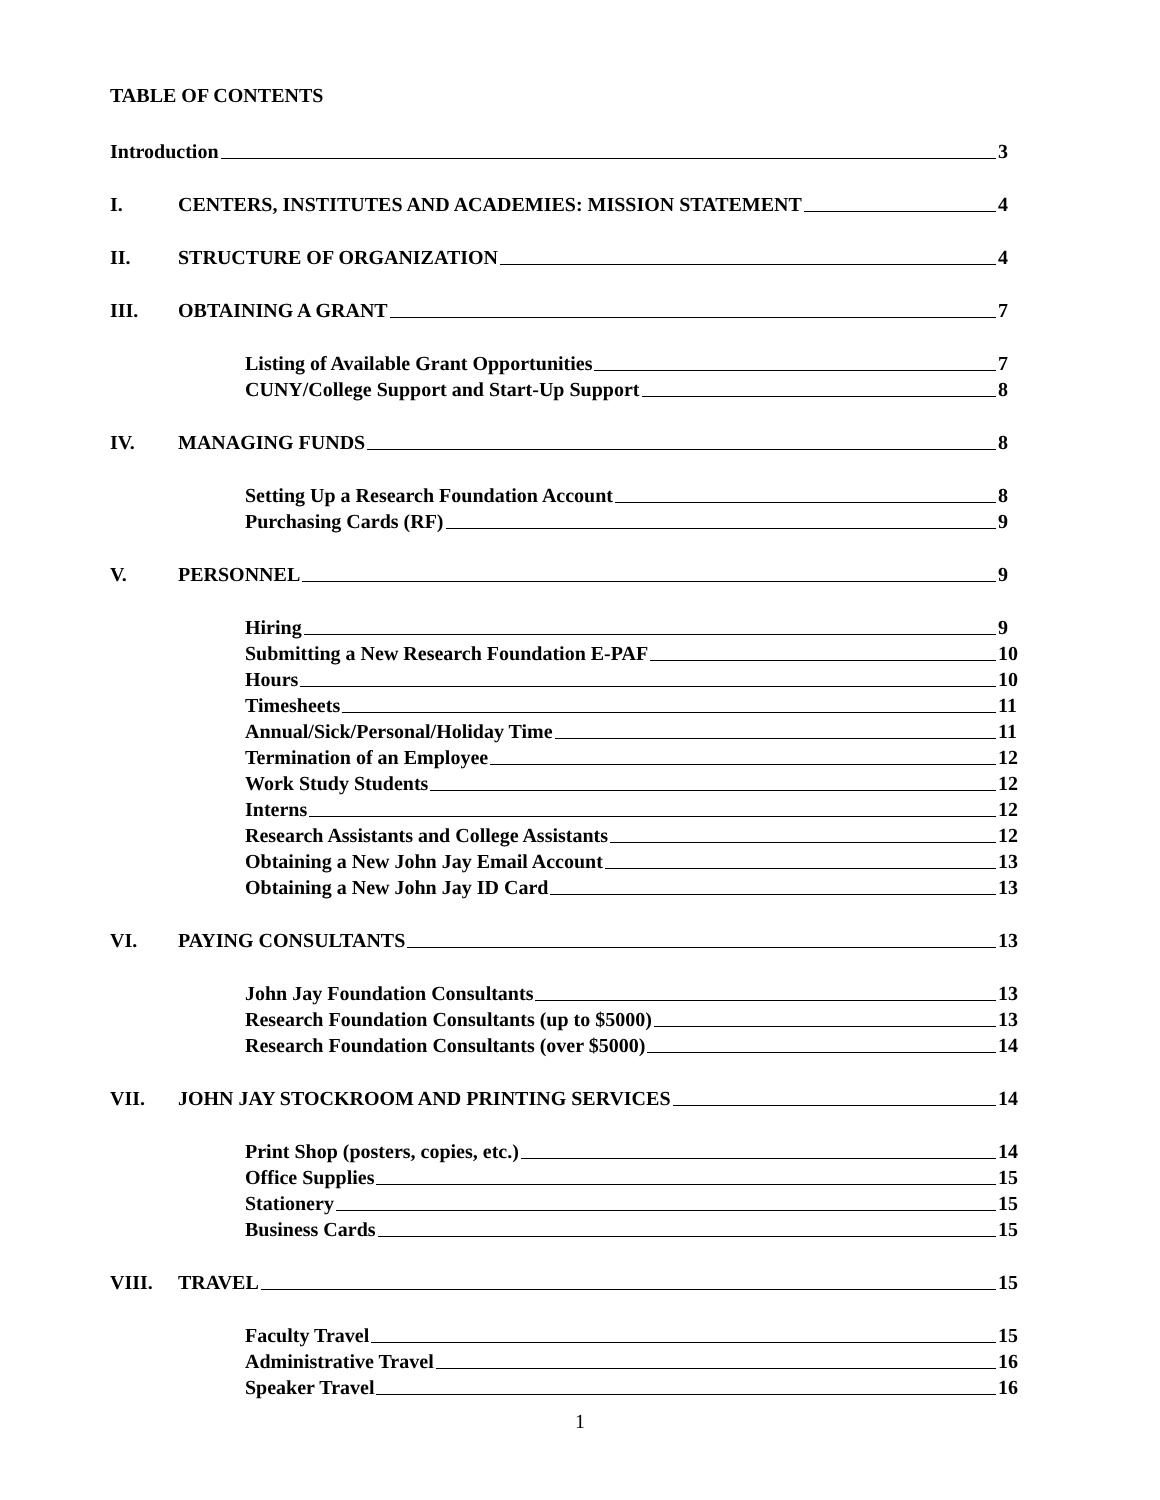TABLE OF CONTENTS
Introduction 3
I. CENTERS, INSTITUTES AND ACADEMIES: MISSION STATEMENT 4
II. STRUCTURE OF ORGANIZATION 4
III. OBTAINING A GRANT 7
Listing of Available Grant Opportunities 7
CUNY/College Support and Start-Up Support 8
IV. MANAGING FUNDS 8
Setting Up a Research Foundation Account 8
Purchasing Cards (RF) 9
V. PERSONNEL 9
Hiring 9
Submitting a New Research Foundation E-PAF 10
Hours 10
Timesheets 11
Annual/Sick/Personal/Holiday Time 11
Termination of an Employee 12
Work Study Students 12
Interns 12
Research Assistants and College Assistants 12
Obtaining a New John Jay Email Account 13
Obtaining a New John Jay ID Card 13
VI. PAYING CONSULTANTS 13
John Jay Foundation Consultants 13
Research Foundation Consultants (up to $5000) 13
Research Foundation Consultants (over $5000) 14
VII. JOHN JAY STOCKROOM AND PRINTING SERVICES 14
Print Shop (posters, copies, etc.) 14
Office Supplies 15
Stationery 15
Business Cards 15
VIII. TRAVEL 15
Faculty Travel 15
Administrative Travel 16
Speaker Travel 16
1